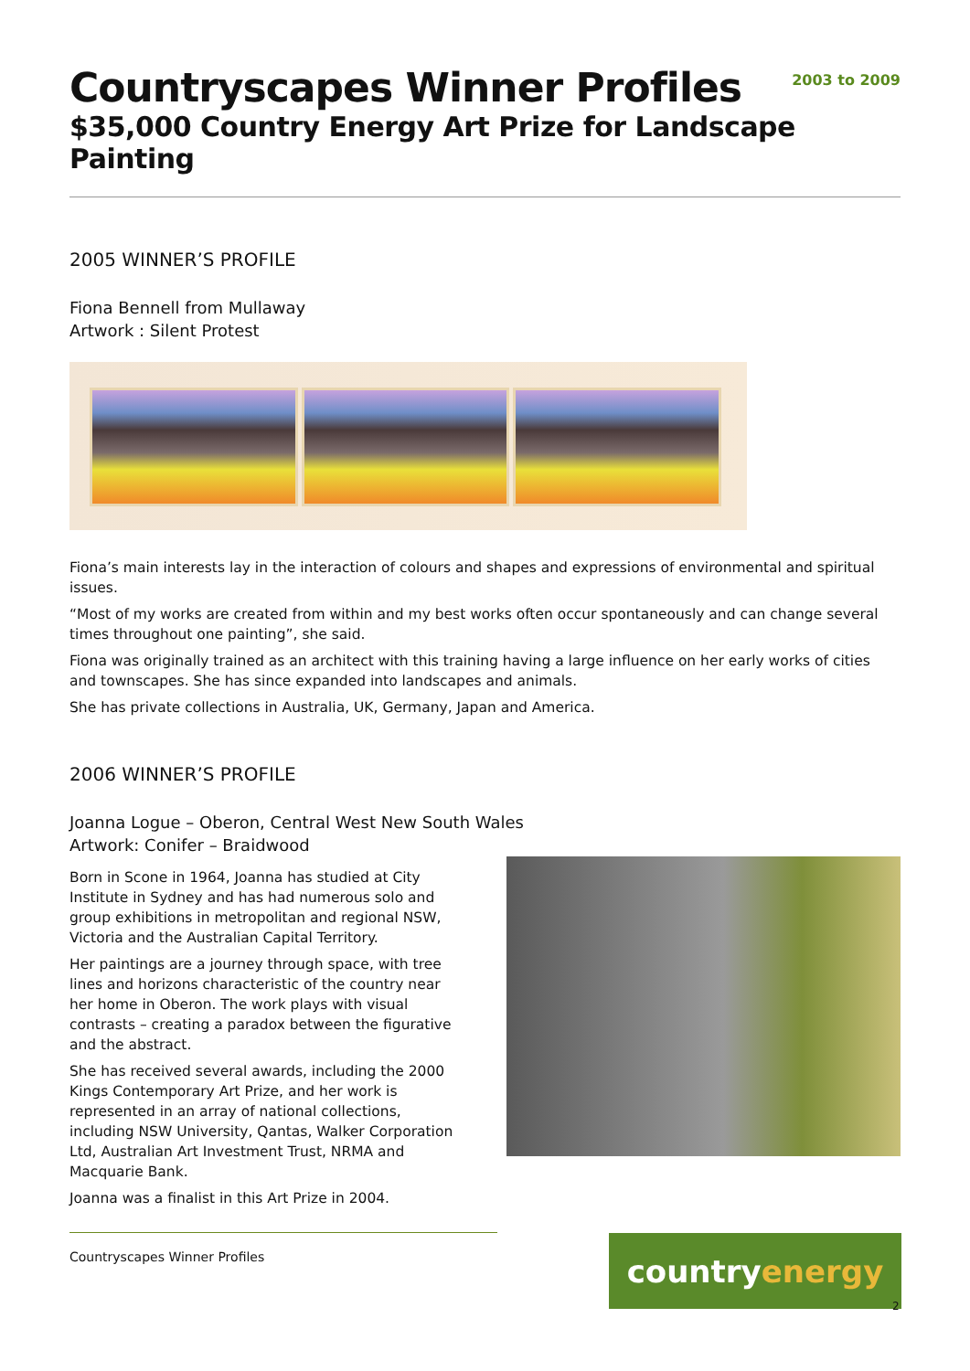Countryscapes Winner Profiles
2003 to 2009
$35,000 Country Energy Art Prize for Landscape Painting
2005 WINNER’S PROFILE
Fiona Bennell from Mullaway
Artwork : Silent Protest
Fiona’s main interests lay in the interaction of colours and shapes and expressions of environmental and spiritual issues.
“Most of my works are created from within and my best works often occur spontaneously and can change several times throughout one painting”, she said.
Fiona was originally trained as an architect with this training having a large influence on her early works of cities and townscapes. She has since expanded into landscapes and animals.
She has private collections in Australia, UK, Germany, Japan and America.
2006 WINNER’S PROFILE
Joanna Logue – Oberon, Central West New South Wales
Artwork: Conifer – Braidwood
Born in Scone in 1964, Joanna has studied at City Institute in Sydney and has had numerous solo and group exhibitions in metropolitan and regional NSW, Victoria and the Australian Capital Territory.
Her paintings are a journey through space, with tree lines and horizons characteristic of the country near her home in Oberon. The work plays with visual contrasts – creating a paradox between the figurative and the abstract.
She has received several awards, including the 2000 Kings Contemporary Art Prize, and her work is represented in an array of national collections, including NSW University, Qantas, Walker Corporation Ltd, Australian Art Investment Trust, NRMA and Macquarie Bank.
Joanna was a finalist in this Art Prize in 2004.
Countryscapes Winner Profiles country energy
2